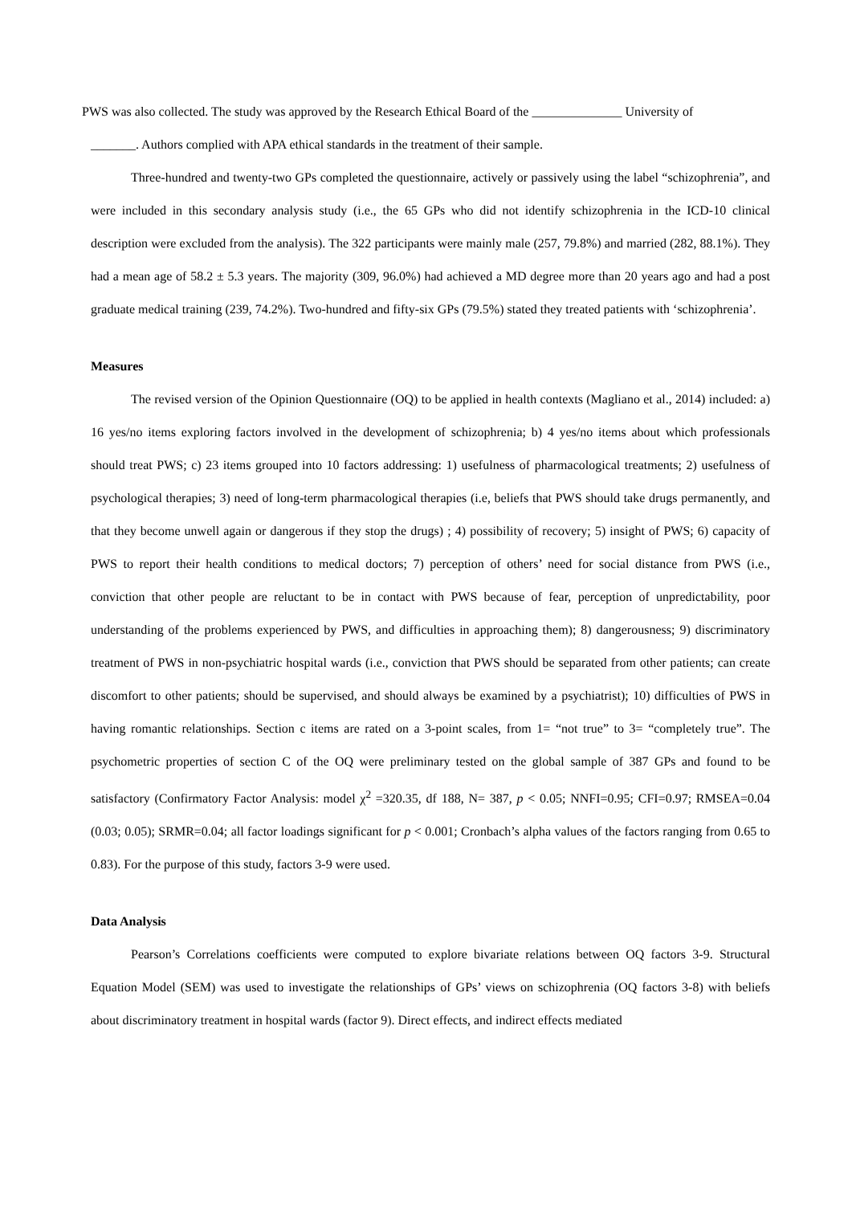PWS was also collected. The study was approved by the Research Ethical Board of the ______________ University of
_______. Authors complied with APA ethical standards in the treatment of their sample.
Three-hundred and twenty-two GPs completed the questionnaire, actively or passively using the label “schizophrenia”, and were included in this secondary analysis study (i.e., the 65 GPs who did not identify schizophrenia in the ICD-10 clinical description were excluded from the analysis). The 322 participants were mainly male (257, 79.8%) and married (282, 88.1%). They had a mean age of 58.2 ± 5.3 years. The majority (309, 96.0%) had achieved a MD degree more than 20 years ago and had a post graduate medical training (239, 74.2%). Two-hundred and fifty-six GPs (79.5%) stated they treated patients with ‘schizophrenia’.
Measures
The revised version of the Opinion Questionnaire (OQ) to be applied in health contexts (Magliano et al., 2014) included: a) 16 yes/no items exploring factors involved in the development of schizophrenia; b) 4 yes/no items about which professionals should treat PWS; c) 23 items grouped into 10 factors addressing: 1) usefulness of pharmacological treatments; 2) usefulness of psychological therapies; 3) need of long-term pharmacological therapies (i.e, beliefs that PWS should take drugs permanently, and that they become unwell again or dangerous if they stop the drugs) ; 4) possibility of recovery; 5) insight of PWS; 6) capacity of PWS to report their health conditions to medical doctors; 7) perception of others’ need for social distance from PWS (i.e., conviction that other people are reluctant to be in contact with PWS because of fear, perception of unpredictability, poor understanding of the problems experienced by PWS, and difficulties in approaching them); 8) dangerousness; 9) discriminatory treatment of PWS in non-psychiatric hospital wards (i.e., conviction that PWS should be separated from other patients; can create discomfort to other patients; should be supervised, and should always be examined by a psychiatrist); 10) difficulties of PWS in having romantic relationships. Section c items are rated on a 3-point scales, from 1= “not true” to 3= “completely true”. The psychometric properties of section C of the OQ were preliminary tested on the global sample of 387 GPs and found to be satisfactory (Confirmatory Factor Analysis: model χ<sup>2</sup> =320.35, df 188, N= 387, p < 0.05; NNFI=0.95; CFI=0.97; RMSEA=0.04 (0.03; 0.05); SRMR=0.04; all factor loadings significant for p < 0.001; Cronbach’s alpha values of the factors ranging from 0.65 to 0.83). For the purpose of this study, factors 3-9 were used.
Data Analysis
Pearson’s Correlations coefficients were computed to explore bivariate relations between OQ factors 3-9. Structural Equation Model (SEM) was used to investigate the relationships of GPs’ views on schizophrenia (OQ factors 3-8) with beliefs about discriminatory treatment in hospital wards (factor 9). Direct effects, and indirect effects mediated